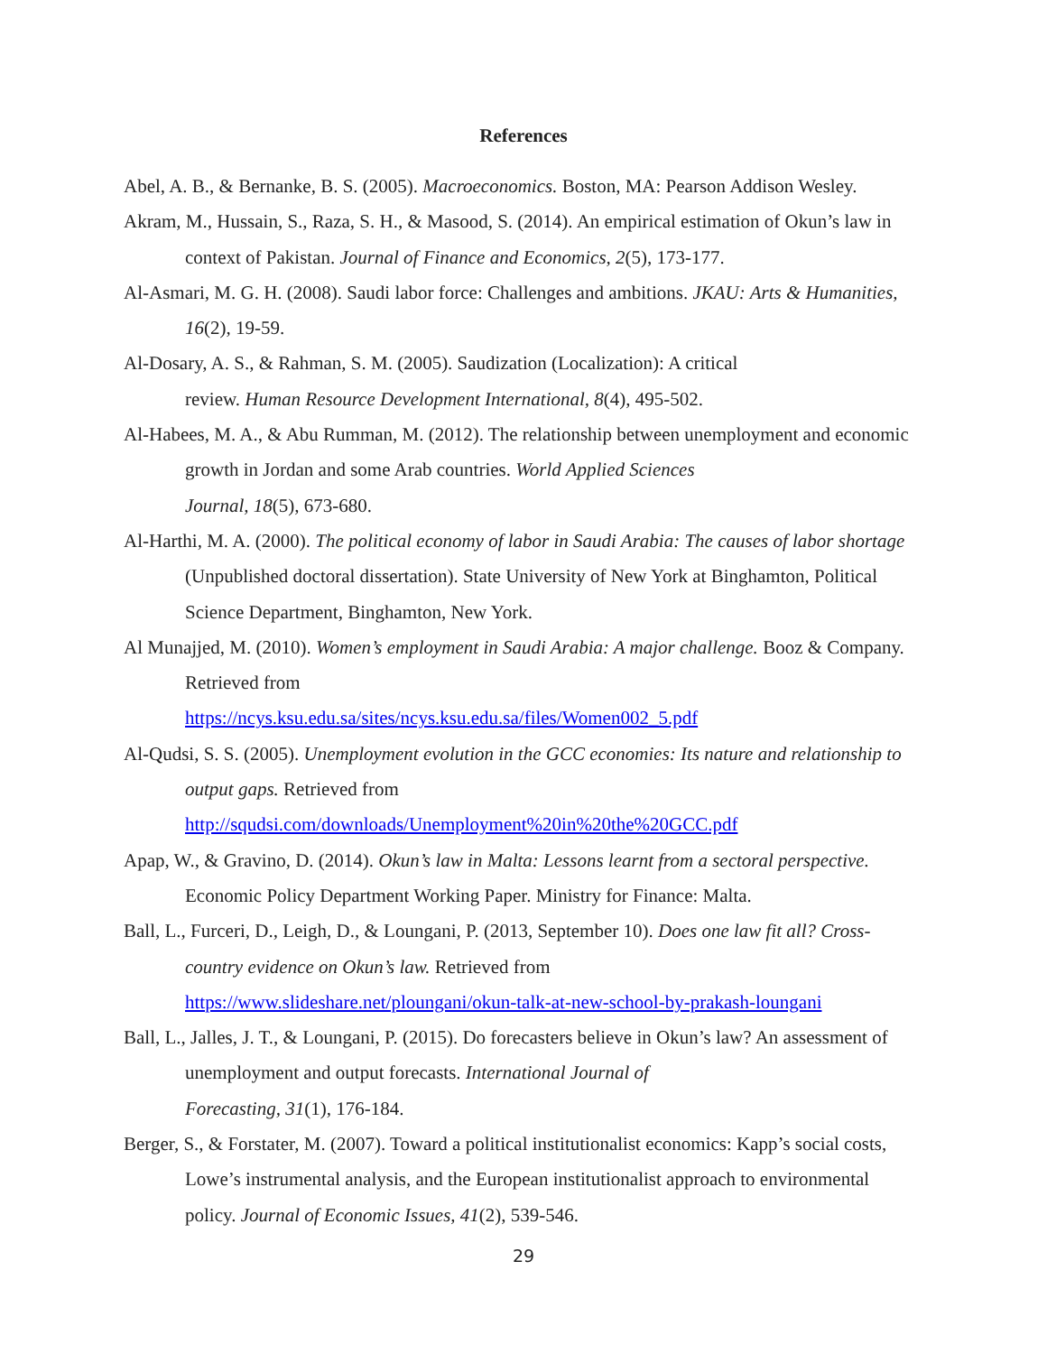References
Abel, A. B., & Bernanke, B. S. (2005). Macroeconomics. Boston, MA: Pearson Addison Wesley.
Akram, M., Hussain, S., Raza, S. H., & Masood, S. (2014). An empirical estimation of Okun’s law in context of Pakistan. Journal of Finance and Economics, 2(5), 173-177.
Al-Asmari, M. G. H. (2008). Saudi labor force: Challenges and ambitions. JKAU: Arts & Humanities, 16(2), 19-59.
Al-Dosary, A. S., & Rahman, S. M. (2005). Saudization (Localization): A critical
review. Human Resource Development International, 8(4), 495-502.
Al-Habees, M. A., & Abu Rumman, M. (2012). The relationship between unemployment and economic growth in Jordan and some Arab countries. World Applied Sciences
Journal, 18(5), 673-680.
Al-Harthi, M. A. (2000). The political economy of labor in Saudi Arabia: The causes of labor shortage (Unpublished doctoral dissertation). State University of New York at Binghamton, Political Science Department, Binghamton, New York.
Al Munajjed, M. (2010). Women’s employment in Saudi Arabia: A major challenge. Booz & Company. Retrieved from
https://ncys.ksu.edu.sa/sites/ncys.ksu.edu.sa/files/Women002_5.pdf
Al-Qudsi, S. S. (2005). Unemployment evolution in the GCC economies: Its nature and relationship to output gaps. Retrieved from
http://squdsi.com/downloads/Unemployment%20in%20the%20GCC.pdf
Apap, W., & Gravino, D. (2014). Okun’s law in Malta: Lessons learnt from a sectoral perspective. Economic Policy Department Working Paper. Ministry for Finance: Malta.
Ball, L., Furceri, D., Leigh, D., & Loungani, P. (2013, September 10). Does one law fit all? Cross-country evidence on Okun’s law. Retrieved from
https://www.slideshare.net/ploungani/okun-talk-at-new-school-by-prakash-loungani
Ball, L., Jalles, J. T., & Loungani, P. (2015). Do forecasters believe in Okun’s law? An assessment of unemployment and output forecasts. International Journal of
Forecasting, 31(1), 176-184.
Berger, S., & Forstater, M. (2007). Toward a political institutionalist economics: Kapp’s social costs, Lowe’s instrumental analysis, and the European institutionalist approach to environmental policy. Journal of Economic Issues, 41(2), 539-546.
29